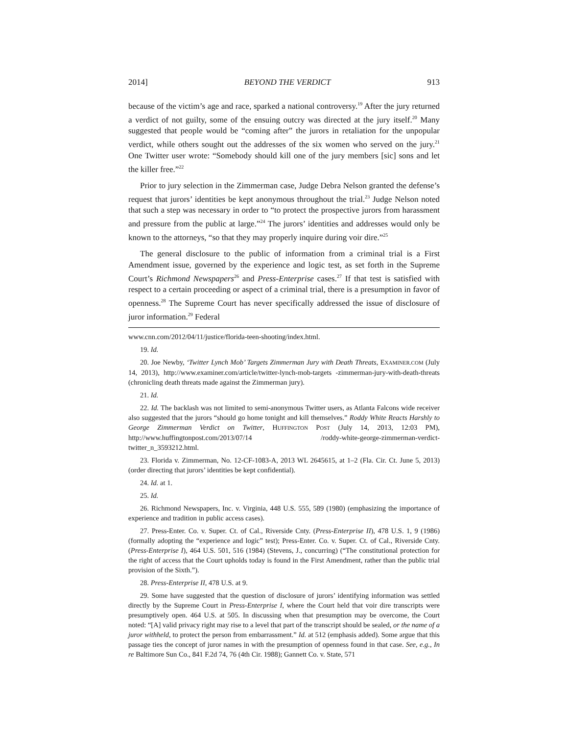2014] BEYOND THE VERDICT 913
because of the victim’s age and race, sparked a national controversy.<sup>19</sup> After the jury returned a verdict of not guilty, some of the ensuing outcry was directed at the jury itself.<sup>20</sup> Many suggested that people would be “coming after” the jurors in retaliation for the unpopular verdict, while others sought out the addresses of the six women who served on the jury.<sup>21</sup> One Twitter user wrote: “Somebody should kill one of the jury members [sic] sons and let the killer free.”<sup>22</sup>
Prior to jury selection in the Zimmerman case, Judge Debra Nelson granted the defense’s request that jurors’ identities be kept anonymous throughout the trial.<sup>23</sup> Judge Nelson noted that such a step was necessary in order to “to protect the prospective jurors from harassment and pressure from the public at large.”<sup>24</sup> The jurors’ identities and addresses would only be known to the attorneys, “so that they may properly inquire during voir dire.”<sup>25</sup>
The general disclosure to the public of information from a criminal trial is a First Amendment issue, governed by the experience and logic test, as set forth in the Supreme Court’s Richmond Newspapers<sup>26</sup> and Press-Enterprise cases.<sup>27</sup> If that test is satisfied with respect to a certain proceeding or aspect of a criminal trial, there is a presumption in favor of openness.<sup>28</sup> The Supreme Court has never specifically addressed the issue of disclosure of juror information.<sup>29</sup> Federal
www.cnn.com/2012/04/11/justice/florida-teen-shooting/index.html.
19. Id.
20. Joe Newby, ‘Twitter Lynch Mob’ Targets Zimmerman Jury with Death Threats, EXAMINER.COM (July 14, 2013), http://www.examiner.com/article/twitter-lynch-mob-targets -zimmerman-jury-with-death-threats (chronicling death threats made against the Zimmerman jury).
21. Id.
22. Id. The backlash was not limited to semi-anonymous Twitter users, as Atlanta Falcons wide receiver also suggested that the jurors “should go home tonight and kill themselves.” Roddy White Reacts Harshly to George Zimmerman Verdict on Twitter, HUFFINGTON POST (July 14, 2013, 12:03 PM), http://www.huffingtonpost.com/2013/07/14 /roddy-white-george-zimmerman-verdict-twitter_n_3593212.html.
23. Florida v. Zimmerman, No. 12-CF-1083-A, 2013 WL 2645615, at 1–2 (Fla. Cir. Ct. June 5, 2013) (order directing that jurors’ identities be kept confidential).
24. Id. at 1.
25. Id.
26. Richmond Newspapers, Inc. v. Virginia, 448 U.S. 555, 589 (1980) (emphasizing the importance of experience and tradition in public access cases).
27. Press-Enter. Co. v. Super. Ct. of Cal., Riverside Cnty. (Press-Enterprise II), 478 U.S. 1, 9 (1986) (formally adopting the “experience and logic” test); Press-Enter. Co. v. Super. Ct. of Cal., Riverside Cnty. (Press-Enterprise I), 464 U.S. 501, 516 (1984) (Stevens, J., concurring) (“The constitutional protection for the right of access that the Court upholds today is found in the First Amendment, rather than the public trial provision of the Sixth.”).
28. Press-Enterprise II, 478 U.S. at 9.
29. Some have suggested that the question of disclosure of jurors’ identifying information was settled directly by the Supreme Court in Press-Enterprise I, where the Court held that voir dire transcripts were presumptively open. 464 U.S. at 505. In discussing when that presumption may be overcome, the Court noted: “[A] valid privacy right may rise to a level that part of the transcript should be sealed, or the name of a juror withheld, to protect the person from embarrassment.” Id. at 512 (emphasis added). Some argue that this passage ties the concept of juror names in with the presumption of openness found in that case. See, e.g., In re Baltimore Sun Co., 841 F.2d 74, 76 (4th Cir. 1988); Gannett Co. v. State, 571